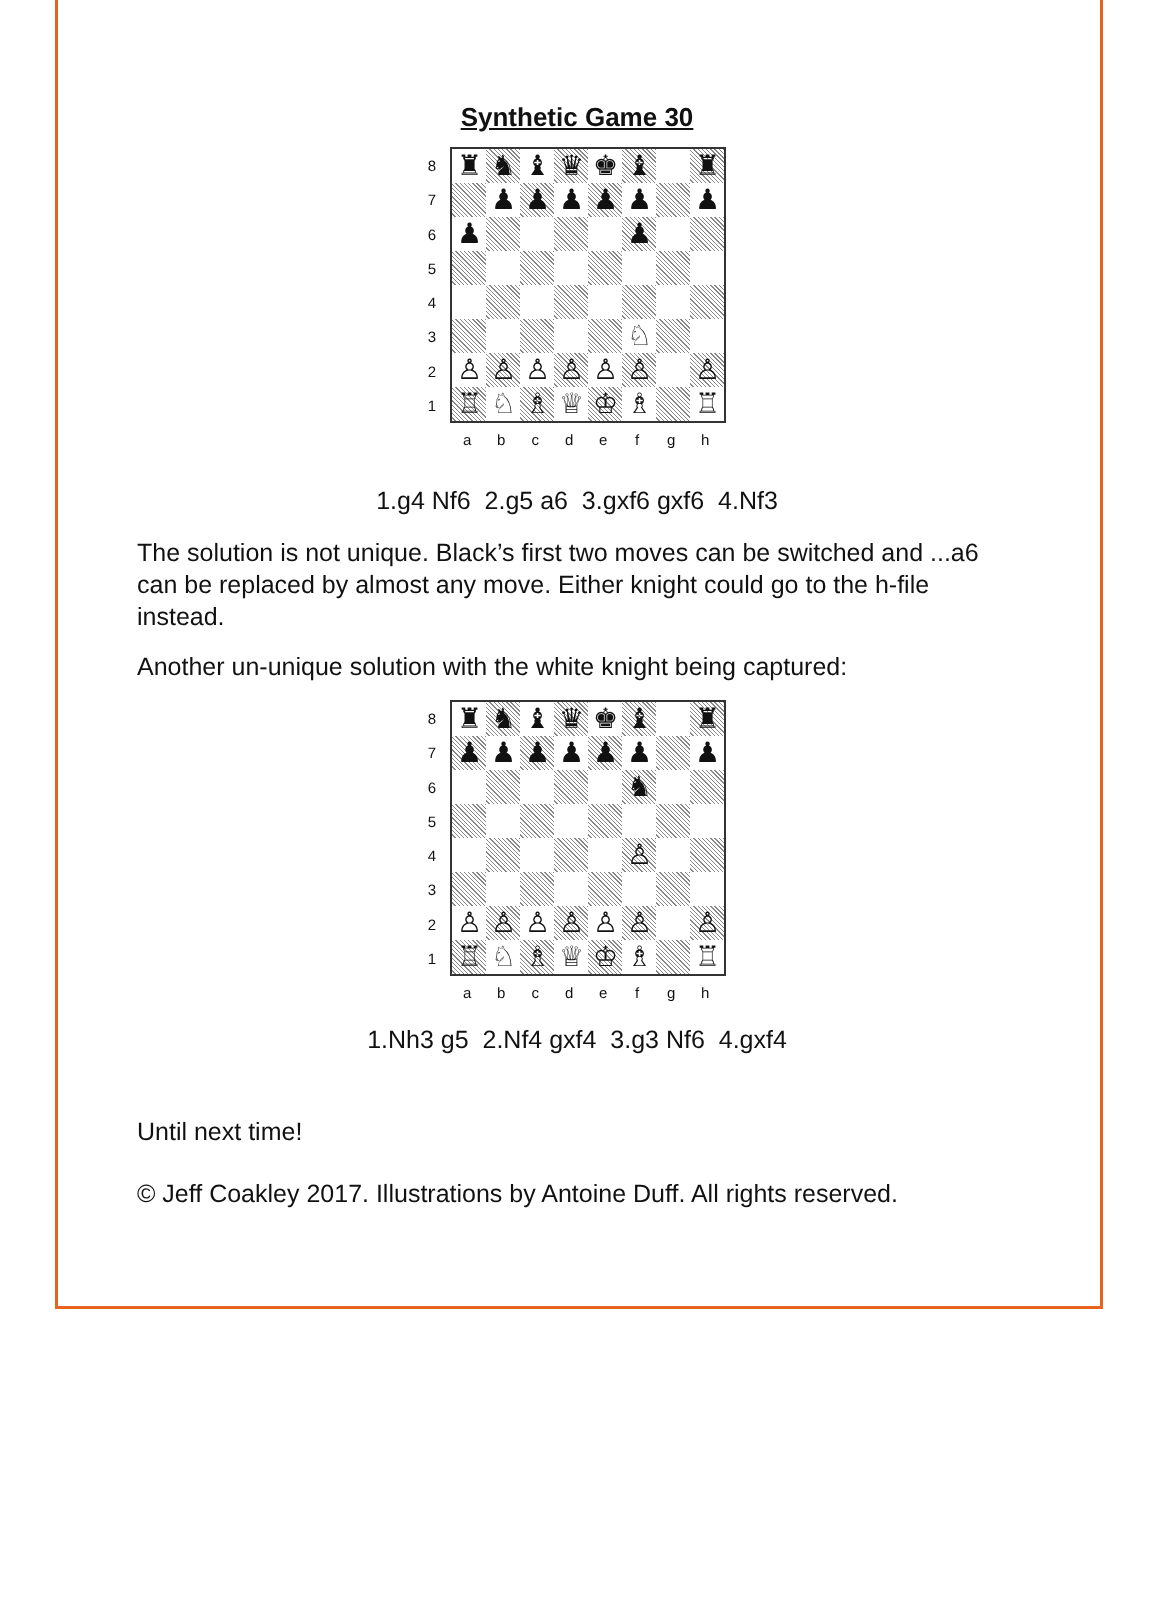Synthetic Game 30
8
7
6
5
4
3
2
1
| ♜ | ♞ | ♝ | ♛ | ♚ | ♝ | | ♜ |
| | ♟ | ♟ | ♟ | ♟ | ♟ | | ♟ |
| ♟ | | | | | ♟ | | |
| | | | | | ♘ | | |
| ♙ | ♙ | ♙ | ♙ | ♙ | ♙ | | ♙ |
| ♖ | ♘ | ♗ | ♕ | ♔ | ♗ | | ♖ |
a b c d e f g h
1.g4 Nf6 2.g5 a6 3.gxf6 gxf6 4.Nf3
The solution is not unique. Black’s first two moves can be switched and ...a6 can be replaced by almost any move. Either knight could go to the h-file instead.
Another un-unique solution with the white knight being captured:
8
7
6
5
4
3
2
1
| ♜ | ♞ | ♝ | ♛ | ♚ | ♝ | | ♜ |
| ♟ | ♟ | ♟ | ♟ | ♟ | ♟ | | ♟ |
| | | | | | ♞ | | |
| | | | | | ♙ | | |
| ♙ | ♙ | ♙ | ♙ | ♙ | ♙ | | ♙ |
| ♖ | ♘ | ♗ | ♕ | ♔ | ♗ | | ♖ |
a b c d e f g h
1.Nh3 g5 2.Nf4 gxf4 3.g3 Nf6 4.gxf4
Until next time!
© Jeff Coakley 2017. Illustrations by Antoine Duff. All rights reserved.